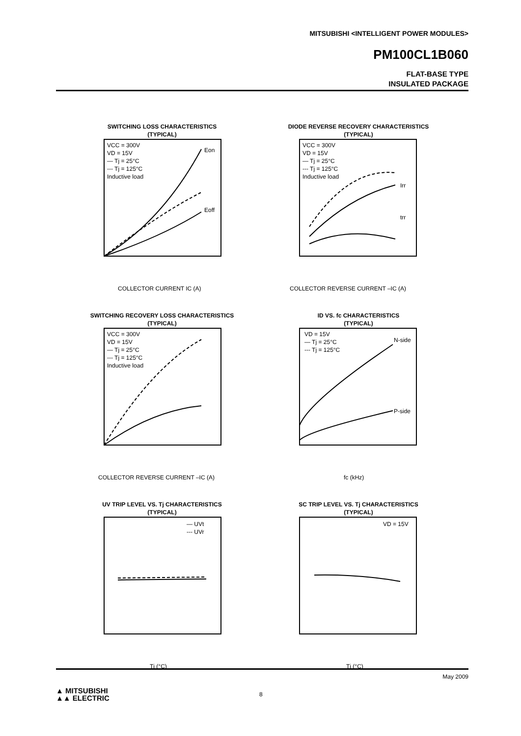MITSUBISHI <INTELLIGENT POWER MODULES>
PM100CL1B060
FLAT-BASE TYPE
INSULATED PACKAGE
SWITCHING LOSS CHARACTERISTICS
(TYPICAL)
VCC = 300V
VD = 15V
— Tj = 25°C
--- Tj = 125°C
Inductive load
Eon
Eoff
COLLECTOR CURRENT IC (A)
DIODE REVERSE RECOVERY CHARACTERISTICS
(TYPICAL)
VCC = 300V
VD = 15V
— Tj = 25°C
--- Tj = 125°C
Inductive load
Irr
trr
COLLECTOR REVERSE CURRENT –IC (A)
SWITCHING RECOVERY LOSS CHARACTERISTICS
(TYPICAL)
VCC = 300V
VD = 15V
— Tj = 25°C
--- Tj = 125°C
Inductive load
COLLECTOR REVERSE CURRENT –IC (A)
ID VS. fc CHARACTERISTICS
(TYPICAL)
VD = 15V
— Tj = 25°C
--- Tj = 125°C
N-side
P-side
fc (kHz)
UV TRIP LEVEL VS. Tj CHARACTERISTICS
(TYPICAL)
— UVt
--- UVr
Tj (°C)
SC TRIP LEVEL VS. Tj CHARACTERISTICS
(TYPICAL)
VD = 15V
Tj (°C)
May 2009
8
▲ MITSUBISHI
▲▲ ELECTRIC